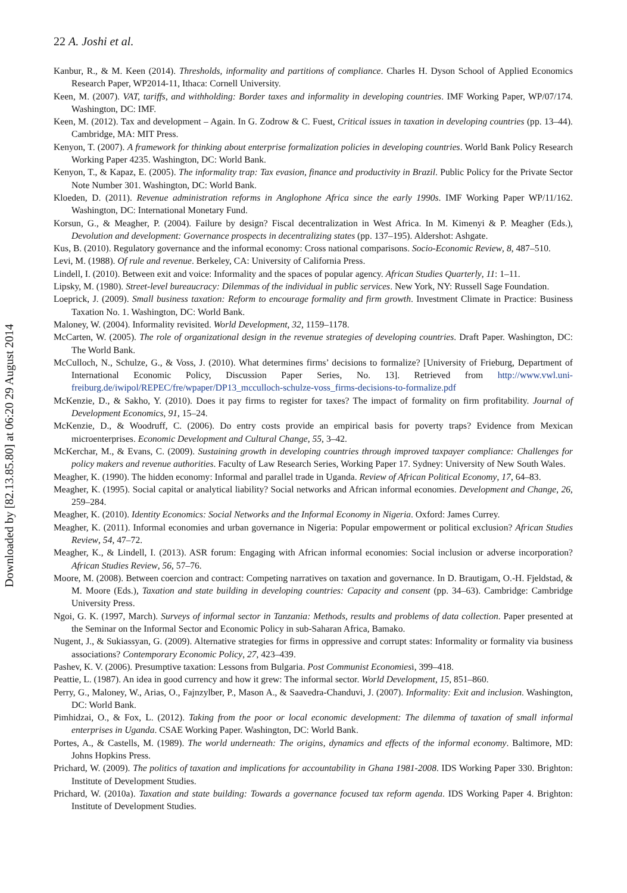22 A. Joshi et al.
Kanbur, R., & M. Keen (2014). Thresholds, informality and partitions of compliance. Charles H. Dyson School of Applied Economics Research Paper, WP2014-11, Ithaca: Cornell University.
Keen, M. (2007). VAT, tariffs, and withholding: Border taxes and informality in developing countries. IMF Working Paper, WP/07/174. Washington, DC: IMF.
Keen, M. (2012). Tax and development – Again. In G. Zodrow & C. Fuest, Critical issues in taxation in developing countries (pp. 13–44). Cambridge, MA: MIT Press.
Kenyon, T. (2007). A framework for thinking about enterprise formalization policies in developing countries. World Bank Policy Research Working Paper 4235. Washington, DC: World Bank.
Kenyon, T., & Kapaz, E. (2005). The informality trap: Tax evasion, finance and productivity in Brazil. Public Policy for the Private Sector Note Number 301. Washington, DC: World Bank.
Kloeden, D. (2011). Revenue administration reforms in Anglophone Africa since the early 1990s. IMF Working Paper WP/11/162. Washington, DC: International Monetary Fund.
Korsun, G., & Meagher, P. (2004). Failure by design? Fiscal decentralization in West Africa. In M. Kimenyi & P. Meagher (Eds.), Devolution and development: Governance prospects in decentralizing states (pp. 137–195). Aldershot: Ashgate.
Kus, B. (2010). Regulatory governance and the informal economy: Cross national comparisons. Socio-Economic Review, 8, 487–510.
Levi, M. (1988). Of rule and revenue. Berkeley, CA: University of California Press.
Lindell, I. (2010). Between exit and voice: Informality and the spaces of popular agency. African Studies Quarterly, 11: 1–11.
Lipsky, M. (1980). Street-level bureaucracy: Dilemmas of the individual in public services. New York, NY: Russell Sage Foundation.
Loeprick, J. (2009). Small business taxation: Reform to encourage formality and firm growth. Investment Climate in Practice: Business Taxation No. 1. Washington, DC: World Bank.
Maloney, W. (2004). Informality revisited. World Development, 32, 1159–1178.
McCarten, W. (2005). The role of organizational design in the revenue strategies of developing countries. Draft Paper. Washington, DC: The World Bank.
McCulloch, N., Schulze, G., & Voss, J. (2010). What determines firms’ decisions to formalize? [University of Frieburg, Department of International Economic Policy, Discussion Paper Series, No. 13]. Retrieved from http://www.vwl.uni-freiburg.de/iwipol/REPEC/fre/wpaper/DP13_mcculloch-schulze-voss_firms-decisions-to-formalize.pdf
McKenzie, D., & Sakho, Y. (2010). Does it pay firms to register for taxes? The impact of formality on firm profitability. Journal of Development Economics, 91, 15–24.
McKenzie, D., & Woodruff, C. (2006). Do entry costs provide an empirical basis for poverty traps? Evidence from Mexican microenterprises. Economic Development and Cultural Change, 55, 3–42.
McKerchar, M., & Evans, C. (2009). Sustaining growth in developing countries through improved taxpayer compliance: Challenges for policy makers and revenue authorities. Faculty of Law Research Series, Working Paper 17. Sydney: University of New South Wales.
Meagher, K. (1990). The hidden economy: Informal and parallel trade in Uganda. Review of African Political Economy, 17, 64–83.
Meagher, K. (1995). Social capital or analytical liability? Social networks and African informal economies. Development and Change, 26, 259–284.
Meagher, K. (2010). Identity Economics: Social Networks and the Informal Economy in Nigeria. Oxford: James Currey.
Meagher, K. (2011). Informal economies and urban governance in Nigeria: Popular empowerment or political exclusion? African Studies Review, 54, 47–72.
Meagher, K., & Lindell, I. (2013). ASR forum: Engaging with African informal economies: Social inclusion or adverse incorporation? African Studies Review, 56, 57–76.
Moore, M. (2008). Between coercion and contract: Competing narratives on taxation and governance. In D. Brautigam, O.-H. Fjeldstad, & M. Moore (Eds.), Taxation and state building in developing countries: Capacity and consent (pp. 34–63). Cambridge: Cambridge University Press.
Ngoi, G. K. (1997, March). Surveys of informal sector in Tanzania: Methods, results and problems of data collection. Paper presented at the Seminar on the Informal Sector and Economic Policy in sub-Saharan Africa, Bamako.
Nugent, J., & Sukiassyan, G. (2009). Alternative strategies for firms in oppressive and corrupt states: Informality or formality via business associations? Contemporary Economic Policy, 27, 423–439.
Pashev, K. V. (2006). Presumptive taxation: Lessons from Bulgaria. Post Communist Economiesi, 399–418.
Peattie, L. (1987). An idea in good currency and how it grew: The informal sector. World Development, 15, 851–860.
Perry, G., Maloney, W., Arias, O., Fajnzylber, P., Mason A., & Saavedra-Chanduvi, J. (2007). Informality: Exit and inclusion. Washington, DC: World Bank.
Pimhidzai, O., & Fox, L. (2012). Taking from the poor or local economic development: The dilemma of taxation of small informal enterprises in Uganda. CSAE Working Paper. Washington, DC: World Bank.
Portes, A., & Castells, M. (1989). The world underneath: The origins, dynamics and effects of the informal economy. Baltimore, MD: Johns Hopkins Press.
Prichard, W. (2009). The politics of taxation and implications for accountability in Ghana 1981-2008. IDS Working Paper 330. Brighton: Institute of Development Studies.
Prichard, W. (2010a). Taxation and state building: Towards a governance focused tax reform agenda. IDS Working Paper 4. Brighton: Institute of Development Studies.
Downloaded by [82.13.85.80] at 06:20 29 August 2014